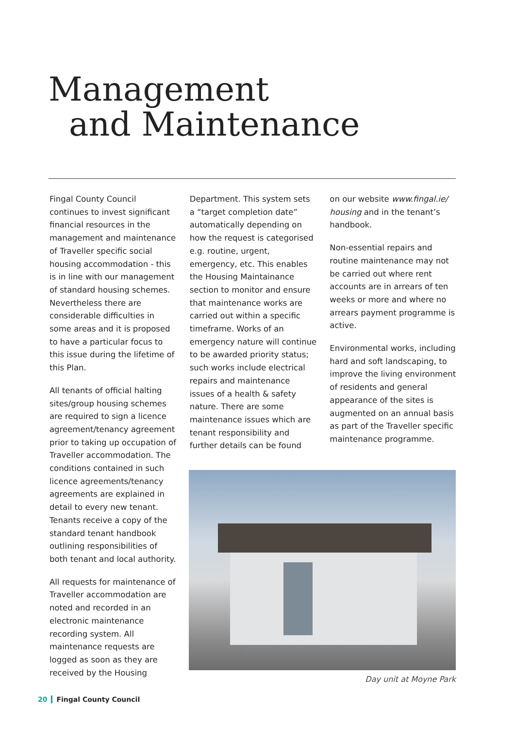Management
and Maintenance
Fingal County Council continues to invest significant financial resources in the management and maintenance of Traveller specific social housing accommodation - this is in line with our management of standard housing schemes. Nevertheless there are considerable difficulties in some areas and it is proposed to have a particular focus to this issue during the lifetime of this Plan.
All tenants of official halting sites/group housing schemes are required to sign a licence agreement/tenancy agreement prior to taking up occupation of Traveller accommodation. The conditions contained in such licence agreements/tenancy agreements are explained in detail to every new tenant. Tenants receive a copy of the standard tenant handbook outlining responsibilities of both tenant and local authority.
All requests for maintenance of Traveller accommodation are noted and recorded in an electronic maintenance recording system. All maintenance requests are logged as soon as they are received by the Housing
Department. This system sets a “target completion date” automatically depending on how the request is categorised e.g. routine, urgent, emergency, etc. This enables the Housing Maintainance section to monitor and ensure that maintenance works are carried out within a specific timeframe. Works of an emergency nature will continue to be awarded priority status; such works include electrical repairs and maintenance issues of a health & safety nature. There are some maintenance issues which are tenant responsibility and further details can be found
on our website www.fingal.ie/ housing and in the tenant’s handbook.
Non-essential repairs and routine maintenance may not be carried out where rent accounts are in arrears of ten weeks or more and where no arrears payment programme is active.
Environmental works, including hard and soft landscaping, to improve the living environment of residents and general appearance of the sites is augmented on an annual basis as part of the Traveller specific maintenance programme.
Day unit at Moyne Park
20 Fingal County Council